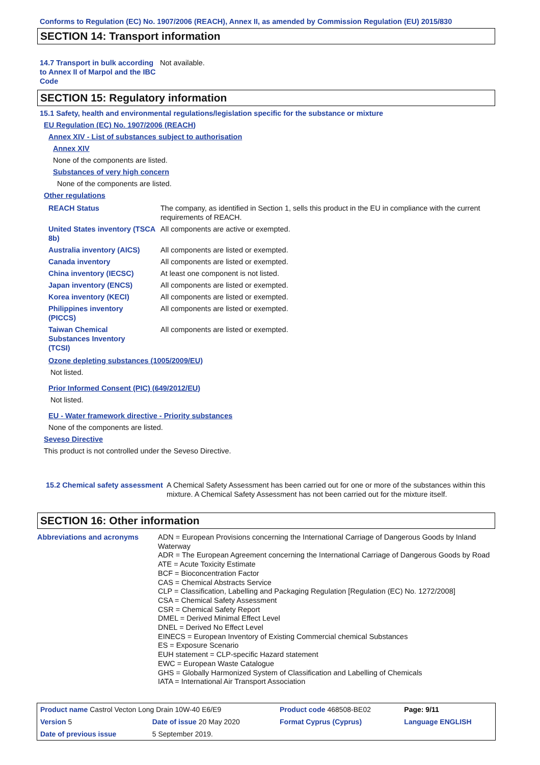Conforms to Regulation (EC) No. 1907/2006 (REACH), Annex II, as amended by Commission Regulation (EU) 2015/830
SECTION 14: Transport information
14.7 Transport in bulk according to Annex II of Marpol and the IBC Code
Not available.
SECTION 15: Regulatory information
15.1 Safety, health and environmental regulations/legislation specific for the substance or mixture
EU Regulation (EC) No. 1907/2006 (REACH)
Annex XIV - List of substances subject to authorisation
Annex XIV
None of the components are listed.
Substances of very high concern
None of the components are listed.
Other regulations
REACH Status The company, as identified in Section 1, sells this product in the EU in compliance with the current requirements of REACH.
United States inventory (TSCA 8b)
All components are active or exempted.
Australia inventory (AICS)
All components are listed or exempted.
Canada inventory All components are listed or exempted.
China inventory (IECSC) At least one component is not listed.
Japan inventory (ENCS) All components are listed or exempted.
Korea inventory (KECI) All components are listed or exempted.
Philippines inventory (PICCS)
All components are listed or exempted.
Taiwan Chemical Substances Inventory (TCSI)
All components are listed or exempted.
Ozone depleting substances (1005/2009/EU)
Not listed.
Prior Informed Consent (PIC) (649/2012/EU)
Not listed.
EU - Water framework directive - Priority substances
None of the components are listed.
Seveso Directive
This product is not controlled under the Seveso Directive.
15.2 Chemical safety assessment
A Chemical Safety Assessment has been carried out for one or more of the substances within this mixture. A Chemical Safety Assessment has not been carried out for the mixture itself.
SECTION 16: Other information
Abbreviations and acronyms ADN = European Provisions concerning the International Carriage of Dangerous Goods by Inland Waterway
ADR = The European Agreement concerning the International Carriage of Dangerous Goods by Road
ATE = Acute Toxicity Estimate
BCF = Bioconcentration Factor
CAS = Chemical Abstracts Service
CLP = Classification, Labelling and Packaging Regulation [Regulation (EC) No. 1272/2008]
CSA = Chemical Safety Assessment
CSR = Chemical Safety Report
DMEL = Derived Minimal Effect Level
DNEL = Derived No Effect Level
EINECS = European Inventory of Existing Commercial chemical Substances
ES = Exposure Scenario
EUH statement = CLP-specific Hazard statement
EWC = European Waste Catalogue
GHS = Globally Harmonized System of Classification and Labelling of Chemicals
IATA = International Air Transport Association
| Product name Castrol Vecton Long Drain 10W-40 E6/E9 | | Product code 468508-BE02 | Page: 9/11 |
| Version 5 | Date of issue 20 May 2020 | Format Cyprus (Cyprus) | Language ENGLISH |
| Date of previous issue | 5 September 2019. | | |